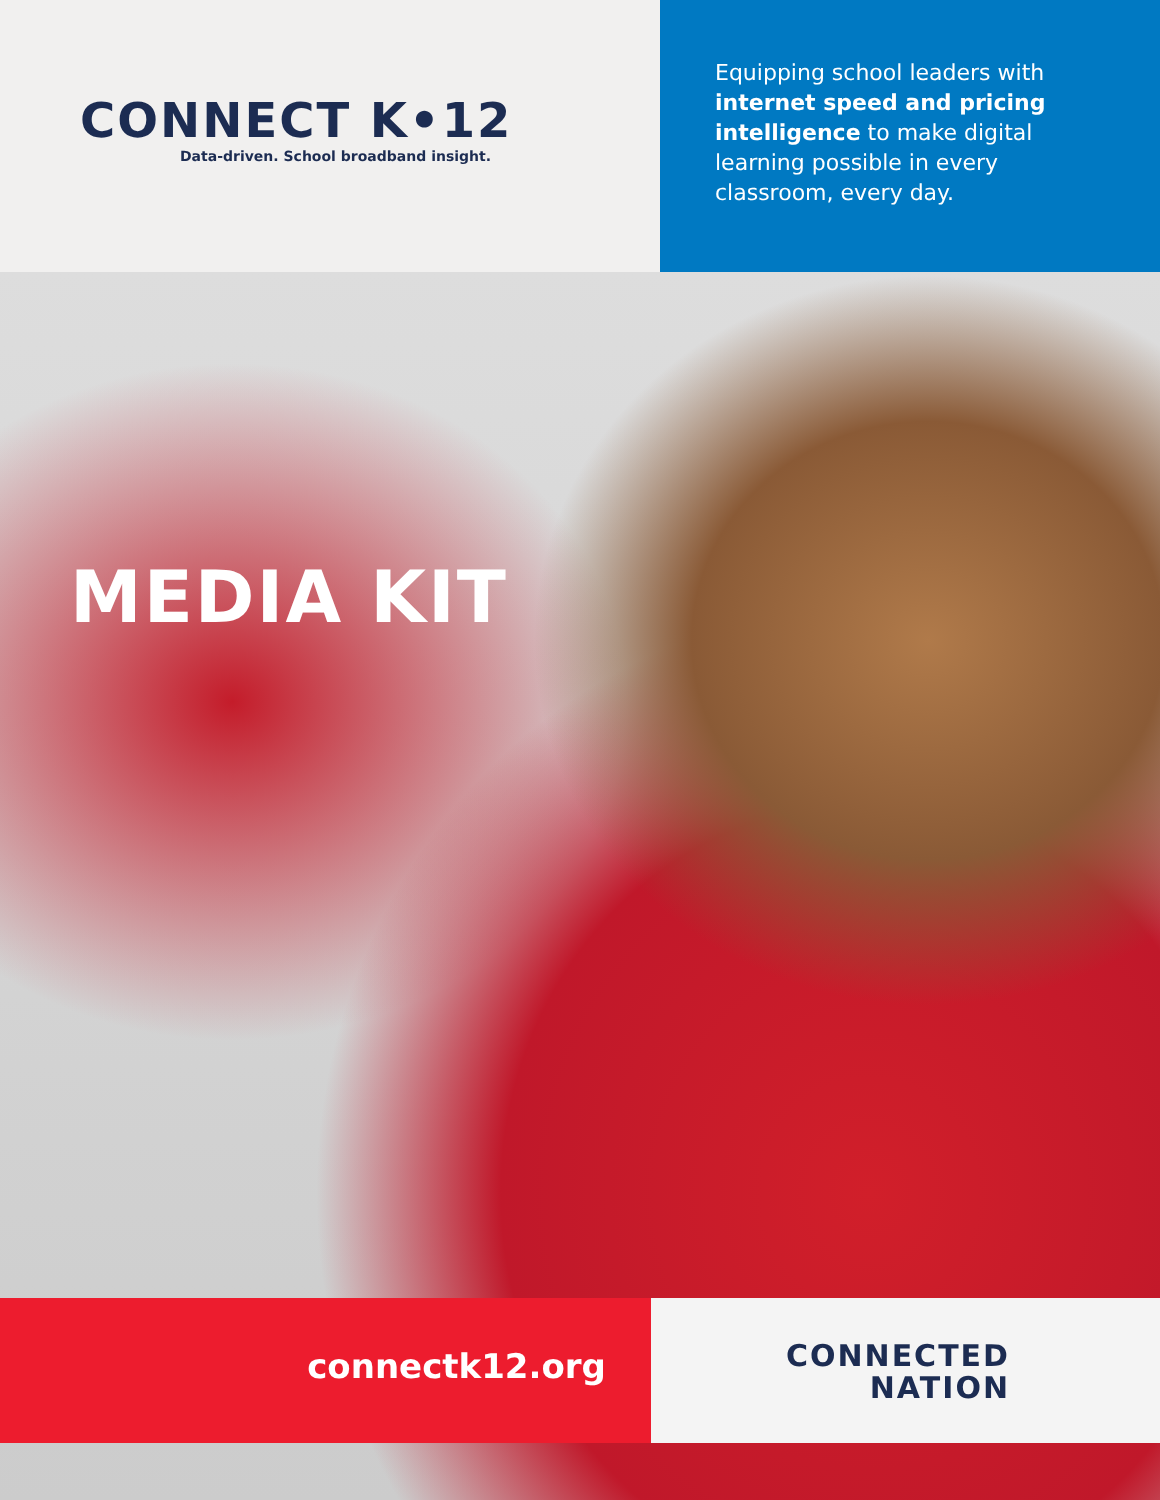CONNECT K•12
Data-driven. School broadband insight.
Equipping school leaders with internet speed and pricing intelligence to make digital learning possible in every classroom, every day.
MEDIA KIT
connectk12.org
CONNECTED
NATION